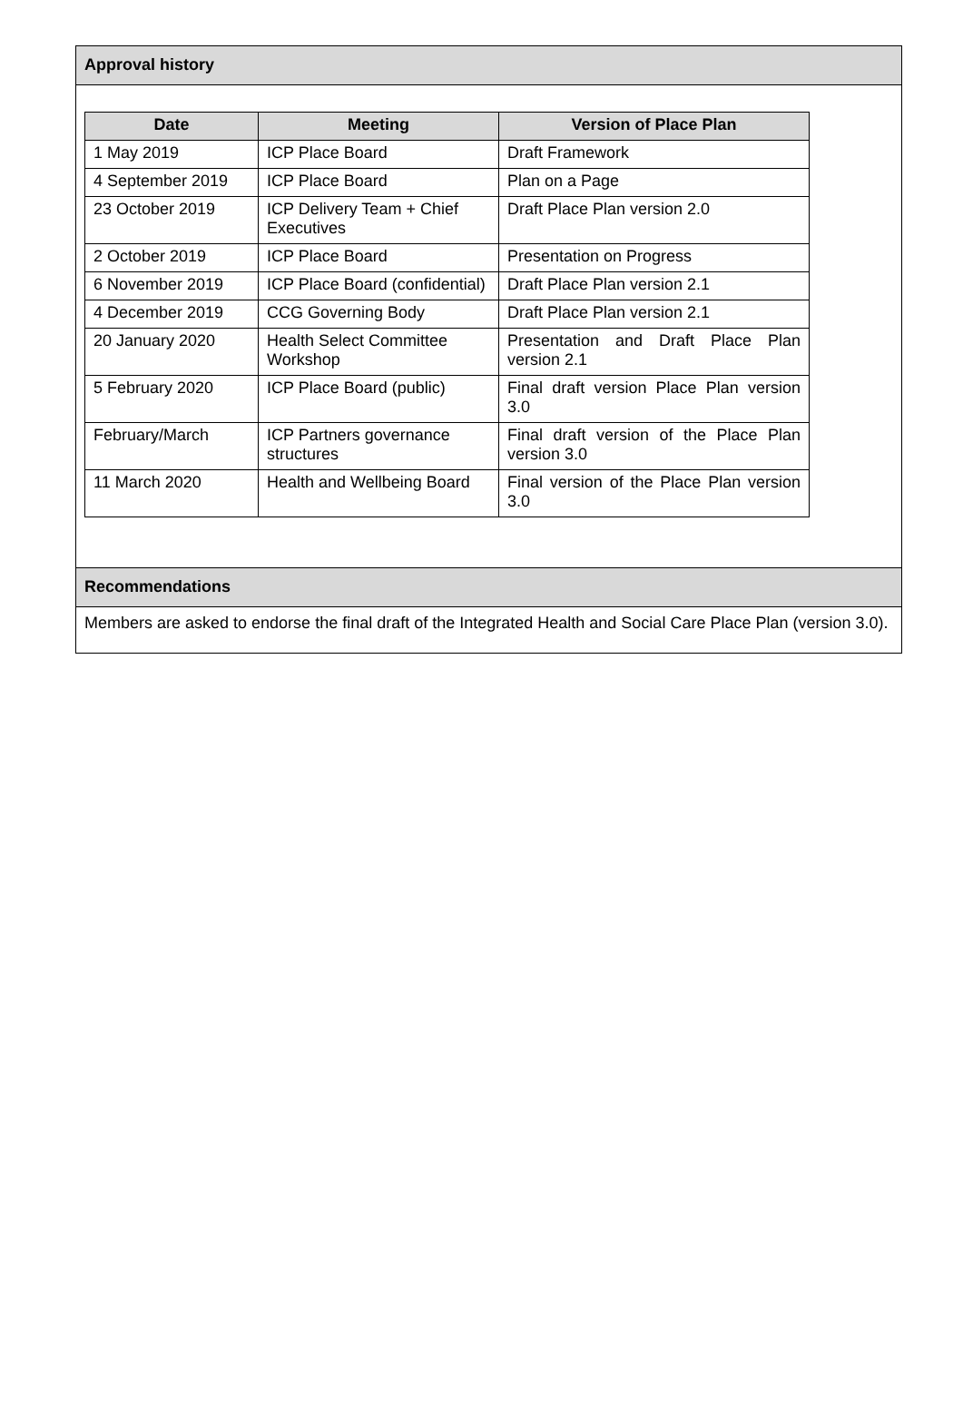Approval history
| Date | Meeting | Version of Place Plan |
| --- | --- | --- |
| 1 May 2019 | ICP Place Board | Draft Framework |
| 4 September 2019 | ICP Place Board | Plan on a Page |
| 23 October 2019 | ICP Delivery Team + Chief Executives | Draft Place Plan version 2.0 |
| 2 October 2019 | ICP Place Board | Presentation on Progress |
| 6 November 2019 | ICP Place Board (confidential) | Draft Place Plan version 2.1 |
| 4 December 2019 | CCG Governing Body | Draft Place Plan version 2.1 |
| 20 January 2020 | Health Select Committee Workshop | Presentation and Draft Place Plan version 2.1 |
| 5 February 2020 | ICP Place Board (public) | Final draft version Place Plan version 3.0 |
| February/March | ICP Partners governance structures | Final draft version of the Place Plan version 3.0 |
| 11 March 2020 | Health and Wellbeing Board | Final version of the Place Plan version 3.0 |
Recommendations
Members are asked to endorse the final draft of the Integrated Health and Social Care Place Plan (version 3.0).